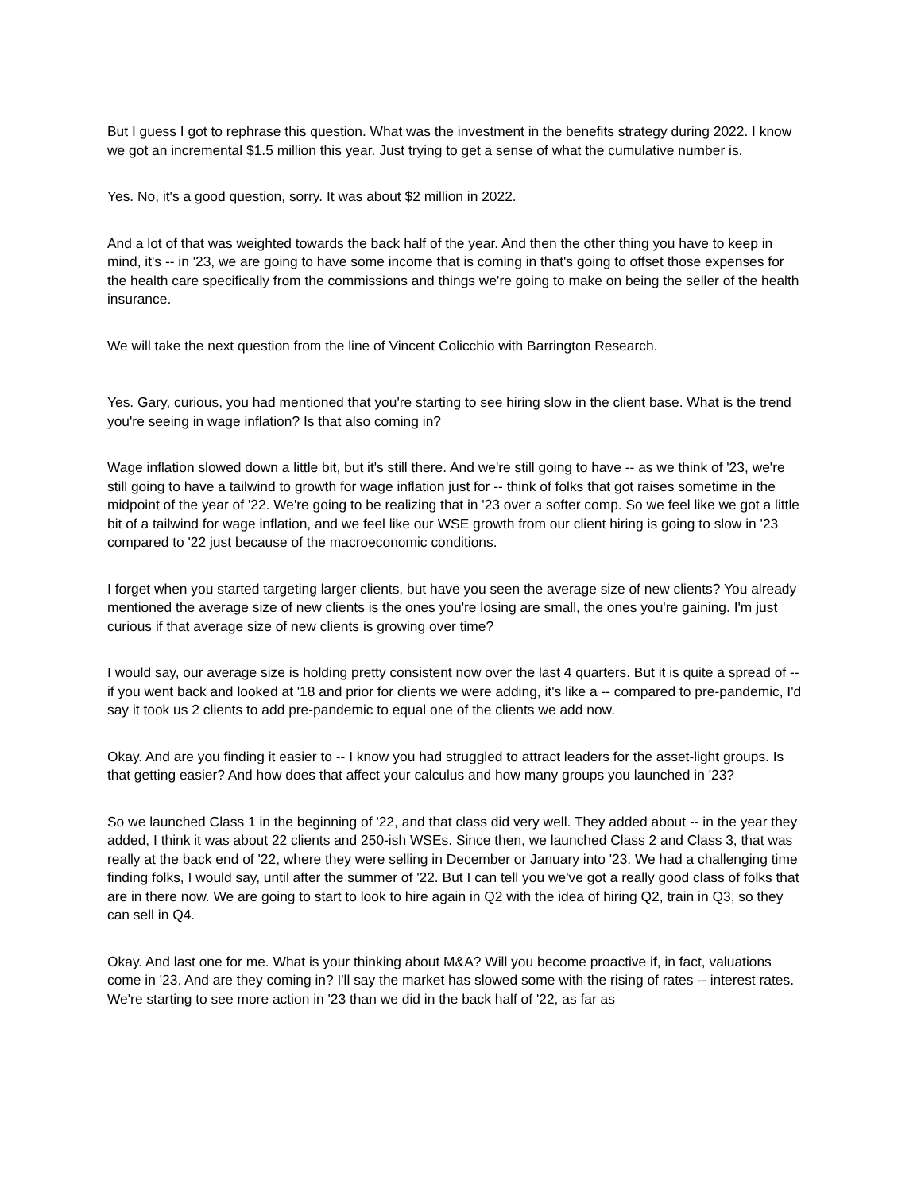But I guess I got to rephrase this question. What was the investment in the benefits strategy during 2022. I know we got an incremental $1.5 million this year. Just trying to get a sense of what the cumulative number is.
Yes. No, it's a good question, sorry. It was about $2 million in 2022.
And a lot of that was weighted towards the back half of the year. And then the other thing you have to keep in mind, it's -- in '23, we are going to have some income that is coming in that's going to offset those expenses for the health care specifically from the commissions and things we're going to make on being the seller of the health insurance.
We will take the next question from the line of Vincent Colicchio with Barrington Research.
Yes. Gary, curious, you had mentioned that you're starting to see hiring slow in the client base. What is the trend you're seeing in wage inflation? Is that also coming in?
Wage inflation slowed down a little bit, but it's still there. And we're still going to have -- as we think of '23, we're still going to have a tailwind to growth for wage inflation just for -- think of folks that got raises sometime in the midpoint of the year of '22. We're going to be realizing that in '23 over a softer comp. So we feel like we got a little bit of a tailwind for wage inflation, and we feel like our WSE growth from our client hiring is going to slow in '23 compared to '22 just because of the macroeconomic conditions.
I forget when you started targeting larger clients, but have you seen the average size of new clients? You already mentioned the average size of new clients is the ones you're losing are small, the ones you're gaining. I'm just curious if that average size of new clients is growing over time?
I would say, our average size is holding pretty consistent now over the last 4 quarters. But it is quite a spread of -- if you went back and looked at '18 and prior for clients we were adding, it's like a -- compared to pre-pandemic, I'd say it took us 2 clients to add pre-pandemic to equal one of the clients we add now.
Okay. And are you finding it easier to -- I know you had struggled to attract leaders for the asset-light groups. Is that getting easier? And how does that affect your calculus and how many groups you launched in '23?
So we launched Class 1 in the beginning of '22, and that class did very well. They added about -- in the year they added, I think it was about 22 clients and 250-ish WSEs. Since then, we launched Class 2 and Class 3, that was really at the back end of '22, where they were selling in December or January into '23. We had a challenging time finding folks, I would say, until after the summer of '22. But I can tell you we've got a really good class of folks that are in there now. We are going to start to look to hire again in Q2 with the idea of hiring Q2, train in Q3, so they can sell in Q4.
Okay. And last one for me. What is your thinking about M&A? Will you become proactive if, in fact, valuations come in '23. And are they coming in? I'll say the market has slowed some with the rising of rates -- interest rates. We're starting to see more action in '23 than we did in the back half of '22, as far as